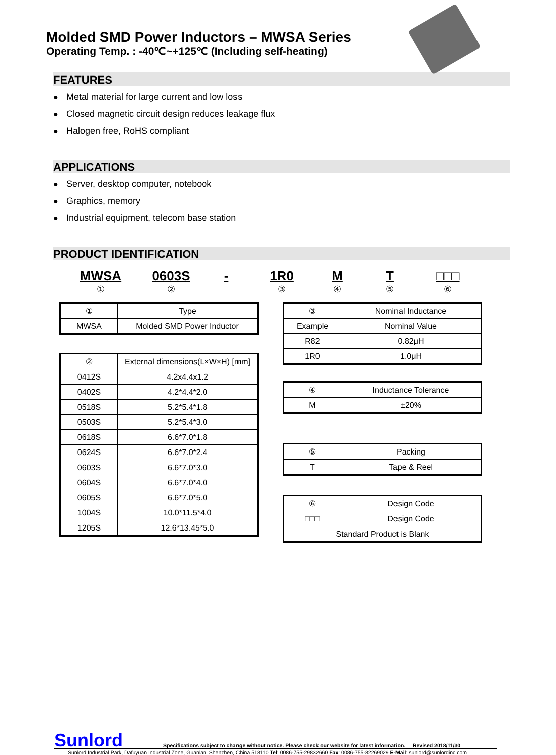Molded SMD Power Inductors – MWSA Series
Operating Temp. : -40℃~+125℃ (Including self-heating)
FEATURES
● Metal material for large current and low loss
● Closed magnetic circuit design reduces leakage flux
● Halogen free, RoHS compliant
APPLICATIONS
● Server, desktop computer, notebook
● Graphics, memory
● Industrial equipment, telecom base station
PRODUCT IDENTIFICATION
MWSA
①
0603S
②
- 1R0
③
M
④
T
⑤
□□□
⑥
| ① | Type |
| --- | --- |
| MWSA | Molded SMD Power Inductor |
| ② | External dimensions(L×W×H) [mm] |
| --- | --- |
| 0412S | 4.2x4.4x1.2 |
| 0402S | 4.2*4.4*2.0 |
| 0518S | 5.2*5.4*1.8 |
| 0503S | 5.2*5.4*3.0 |
| 0618S | 6.6*7.0*1.8 |
| 0624S | 6.6*7.0*2.4 |
| 0603S | 6.6*7.0*3.0 |
| 0604S | 6.6*7.0*4.0 |
| 0605S | 6.6*7.0*5.0 |
| 1004S | 10.0*11.5*4.0 |
| 1205S | 12.6*13.45*5.0 |
| ③ | Nominal Inductance |
| --- | --- |
| Example | Nominal Value |
| R82 | 0.82μH |
| 1R0 | 1.0μH |
| ④ | Inductance Tolerance |
| --- | --- |
| M | ±20% |
| ⑤ | Packing |
| --- | --- |
| T | Tape & Reel |
| ⑥ | Design Code |
| --- | --- |
| □□□ | Design Code |
| Standard Product is Blank | |
Sunlord Specifications subject to change without notice. Please check our website for latest information. Revised 2018/11/30
Sunlord Industrial Park, Dafuyuan Industrial Zone, Guanlan, Shenzhen, China 518110 Tel: 0086-755-29832660 Fax: 0086-755-82269029 E-Mail: sunlord@sunlordinc.com